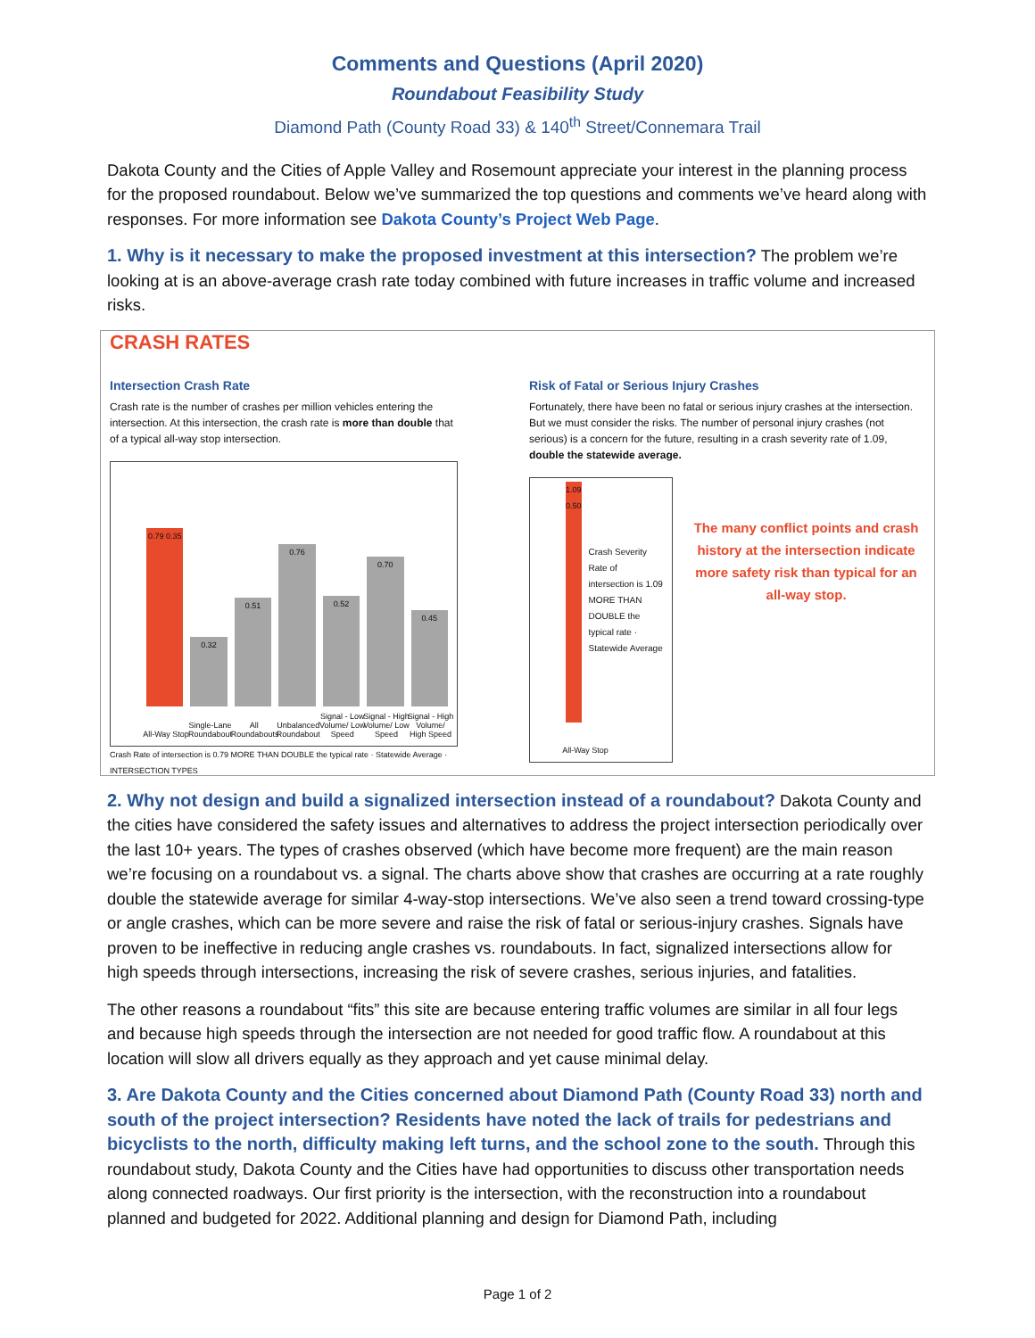Comments and Questions (April 2020)
Roundabout Feasibility Study
Diamond Path (County Road 33) & 140<sup>th</sup> Street/Connemara Trail
Dakota County and the Cities of Apple Valley and Rosemount appreciate your interest in the planning process for the proposed roundabout. Below we’ve summarized the top questions and comments we’ve heard along with responses. For more information see Dakota County’s Project Web Page.
1. Why is it necessary to make the proposed investment at this intersection? The problem we’re looking at is an above-average crash rate today combined with future increases in traffic volume and increased risks.
CRASH RATES
Intersection Crash Rate
Crash rate is the number of crashes per million vehicles entering the intersection. At this intersection, the crash rate is more than double that of a typical all-way stop intersection.
0.79 0.35
All-Way Stop
0.32
Single-Lane Roundabout
0.51
All Roundabouts
0.76
Unbalanced Roundabout
0.52
Signal - Low Volume/ Low Speed
0.70
Signal - High Volume/ Low Speed
0.45
Signal - High Volume/ High Speed
Crash Rate of intersection is 0.79 MORE THAN DOUBLE the typical rate · Statewide Average · INTERSECTION TYPES
Risk of Fatal or Serious Injury Crashes
Fortunately, there have been no fatal or serious injury crashes at the intersection. But we must consider the risks. The number of personal injury crashes (not serious) is a concern for the future, resulting in a crash severity rate of 1.09, double the statewide average.
1.09 0.50
All-Way Stop
Crash Severity Rate of intersection is 1.09 MORE THAN DOUBLE the typical rate · Statewide Average
The many conflict points and crash history at the intersection indicate more safety risk than typical for an all-way stop.
2. Why not design and build a signalized intersection instead of a roundabout? Dakota County and the cities have considered the safety issues and alternatives to address the project intersection periodically over the last 10+ years. The types of crashes observed (which have become more frequent) are the main reason we’re focusing on a roundabout vs. a signal. The charts above show that crashes are occurring at a rate roughly double the statewide average for similar 4-way-stop intersections. We’ve also seen a trend toward crossing-type or angle crashes, which can be more severe and raise the risk of fatal or serious-injury crashes. Signals have proven to be ineffective in reducing angle crashes vs. roundabouts. In fact, signalized intersections allow for high speeds through intersections, increasing the risk of severe crashes, serious injuries, and fatalities.
The other reasons a roundabout “fits” this site are because entering traffic volumes are similar in all four legs and because high speeds through the intersection are not needed for good traffic flow. A roundabout at this location will slow all drivers equally as they approach and yet cause minimal delay.
3. Are Dakota County and the Cities concerned about Diamond Path (County Road 33) north and south of the project intersection? Residents have noted the lack of trails for pedestrians and bicyclists to the north, difficulty making left turns, and the school zone to the south. Through this roundabout study, Dakota County and the Cities have had opportunities to discuss other transportation needs along connected roadways. Our first priority is the intersection, with the reconstruction into a roundabout planned and budgeted for 2022. Additional planning and design for Diamond Path, including
Page 1 of 2